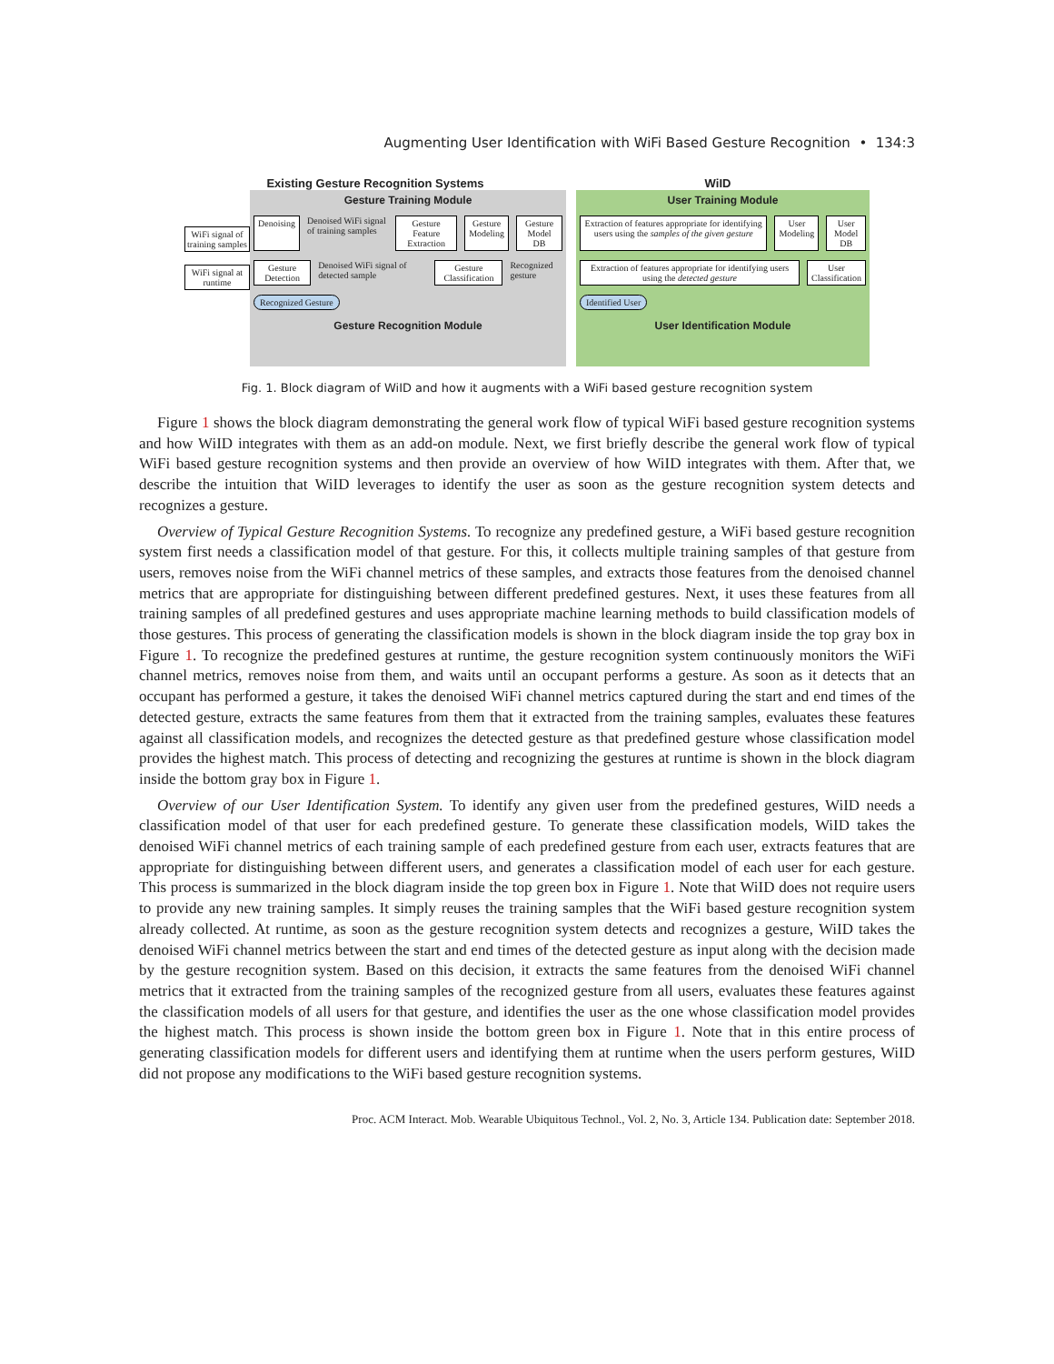Augmenting User Identification with WiFi Based Gesture Recognition • 134:3
Existing Gesture Recognition Systems WiID
WiFi signal of training samples
WiFi signal at runtime
Gesture Training Module
Denoising Denoised WiFi signal of training samples Gesture Feature Extraction Gesture Modeling Gesture Model DB
Gesture Detection Denoised WiFi signal of detected sample Gesture Classification Recognized gesture
Recognized Gesture
Gesture Recognition Module
User Training Module
Extraction of features appropriate for identifying users using the samples of the given gesture User Modeling User Model DB
Extraction of features appropriate for identifying users using the detected gesture User Classification
Identified User
User Identification Module
Fig. 1. Block diagram of WiID and how it augments with a WiFi based gesture recognition system
Figure 1 shows the block diagram demonstrating the general work flow of typical WiFi based gesture recognition systems and how WiID integrates with them as an add-on module. Next, we first briefly describe the general work flow of typical WiFi based gesture recognition systems and then provide an overview of how WiID integrates with them. After that, we describe the intuition that WiID leverages to identify the user as soon as the gesture recognition system detects and recognizes a gesture.
Overview of Typical Gesture Recognition Systems. To recognize any predefined gesture, a WiFi based gesture recognition system first needs a classification model of that gesture. For this, it collects multiple training samples of that gesture from users, removes noise from the WiFi channel metrics of these samples, and extracts those features from the denoised channel metrics that are appropriate for distinguishing between different predefined gestures. Next, it uses these features from all training samples of all predefined gestures and uses appropriate machine learning methods to build classification models of those gestures. This process of generating the classification models is shown in the block diagram inside the top gray box in Figure 1. To recognize the predefined gestures at runtime, the gesture recognition system continuously monitors the WiFi channel metrics, removes noise from them, and waits until an occupant performs a gesture. As soon as it detects that an occupant has performed a gesture, it takes the denoised WiFi channel metrics captured during the start and end times of the detected gesture, extracts the same features from them that it extracted from the training samples, evaluates these features against all classification models, and recognizes the detected gesture as that predefined gesture whose classification model provides the highest match. This process of detecting and recognizing the gestures at runtime is shown in the block diagram inside the bottom gray box in Figure 1.
Overview of our User Identification System. To identify any given user from the predefined gestures, WiID needs a classification model of that user for each predefined gesture. To generate these classification models, WiID takes the denoised WiFi channel metrics of each training sample of each predefined gesture from each user, extracts features that are appropriate for distinguishing between different users, and generates a classification model of each user for each gesture. This process is summarized in the block diagram inside the top green box in Figure 1. Note that WiID does not require users to provide any new training samples. It simply reuses the training samples that the WiFi based gesture recognition system already collected. At runtime, as soon as the gesture recognition system detects and recognizes a gesture, WiID takes the denoised WiFi channel metrics between the start and end times of the detected gesture as input along with the decision made by the gesture recognition system. Based on this decision, it extracts the same features from the denoised WiFi channel metrics that it extracted from the training samples of the recognized gesture from all users, evaluates these features against the classification models of all users for that gesture, and identifies the user as the one whose classification model provides the highest match. This process is shown inside the bottom green box in Figure 1. Note that in this entire process of generating classification models for different users and identifying them at runtime when the users perform gestures, WiID did not propose any modifications to the WiFi based gesture recognition systems.
Proc. ACM Interact. Mob. Wearable Ubiquitous Technol., Vol. 2, No. 3, Article 134. Publication date: September 2018.